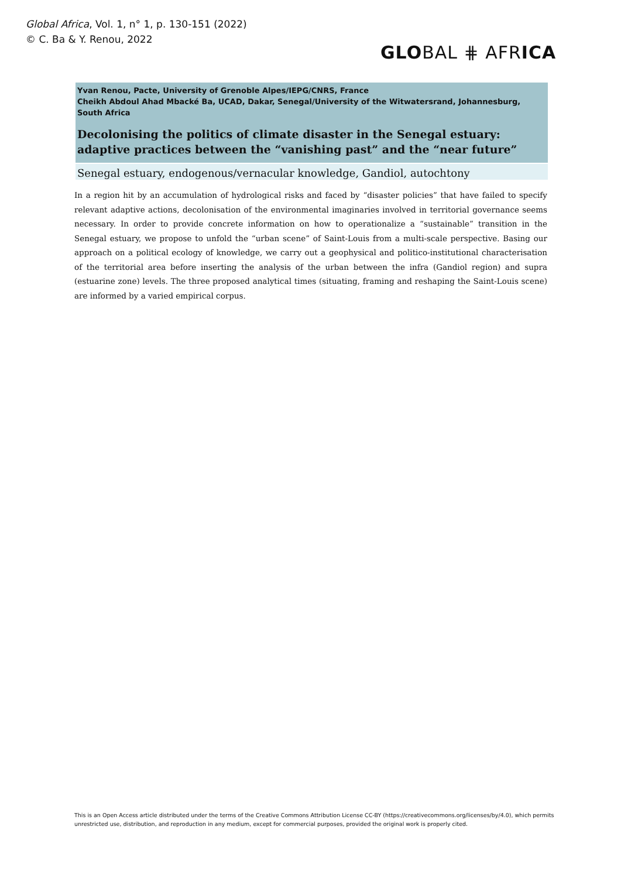Global Africa, Vol. 1, n° 1, p. 130-151 (2022)
© C. Ba & Y. Renou, 2022
GLOBAL ⋕ AFRICA
Yvan Renou, Pacte, University of Grenoble Alpes/IEPG/CNRS, France
Cheikh Abdoul Ahad Mbacké Ba, UCAD, Dakar, Senegal/University of the Witwatersrand, Johannesburg, South Africa
Decolonising the politics of climate disaster in the Senegal estuary: adaptive practices between the “vanishing past” and the “near future”
Senegal estuary, endogenous/vernacular knowledge, Gandiol, autochtony
In a region hit by an accumulation of hydrological risks and faced by “disaster policies” that have failed to specify relevant adaptive actions, decolonisation of the environmental imaginaries involved in territorial governance seems necessary. In order to provide concrete information on how to operationalize a “sustainable” transition in the Senegal estuary, we propose to unfold the “urban scene” of Saint-Louis from a multi-scale perspective. Basing our approach on a political ecology of knowledge, we carry out a geophysical and politico-institutional characterisation of the territorial area before inserting the analysis of the urban between the infra (Gandiol region) and supra (estuarine zone) levels. The three proposed analytical times (situating, framing and reshaping the Saint-Louis scene) are informed by a varied empirical corpus.
This is an Open Access article distributed under the terms of the Creative Commons Attribution License CC-BY (https://creativecommons.org/licenses/by/4.0), which permits unrestricted use, distribution, and reproduction in any medium, except for commercial purposes, provided the original work is properly cited.